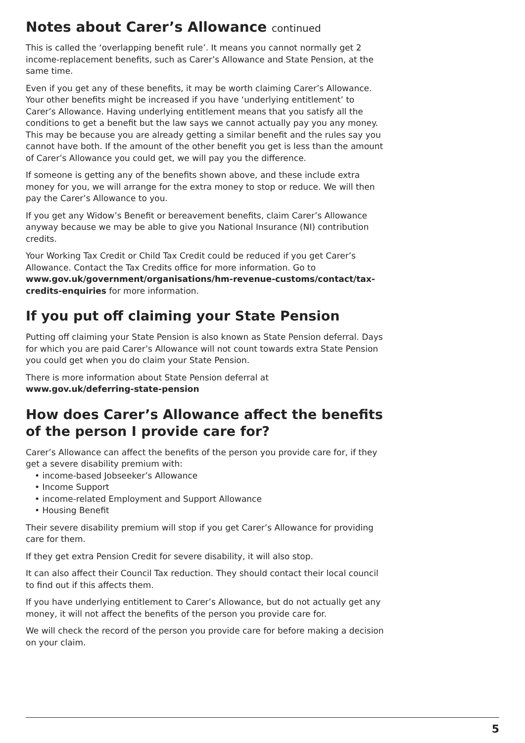Notes about Carer’s Allowance continued
This is called the ‘overlapping benefit rule’. It means you cannot normally get 2 income-replacement benefits, such as Carer’s Allowance and State Pension, at the same time.
Even if you get any of these benefits, it may be worth claiming Carer’s Allowance. Your other benefits might be increased if you have ‘underlying entitlement’ to Carer’s Allowance. Having underlying entitlement means that you satisfy all the conditions to get a benefit but the law says we cannot actually pay you any money. This may be because you are already getting a similar benefit and the rules say you cannot have both. If the amount of the other benefit you get is less than the amount of Carer’s Allowance you could get, we will pay you the difference.
If someone is getting any of the benefits shown above, and these include extra money for you, we will arrange for the extra money to stop or reduce. We will then pay the Carer’s Allowance to you.
If you get any Widow’s Benefit or bereavement benefits, claim Carer’s Allowance anyway because we may be able to give you National Insurance (NI) contribution credits.
Your Working Tax Credit or Child Tax Credit could be reduced if you get Carer’s Allowance. Contact the Tax Credits office for more information. Go to www.gov.uk/government/organisations/hm-revenue-customs/contact/tax-credits-enquiries for more information.
If you put off claiming your State Pension
Putting off claiming your State Pension is also known as State Pension deferral. Days for which you are paid Carer’s Allowance will not count towards extra State Pension you could get when you do claim your State Pension.
There is more information about State Pension deferral at
www.gov.uk/deferring-state-pension
How does Carer’s Allowance affect the benefits of the person I provide care for?
Carer’s Allowance can affect the benefits of the person you provide care for, if they get a severe disability premium with:
• income-based Jobseeker’s Allowance
• Income Support
• income-related Employment and Support Allowance
• Housing Benefit
Their severe disability premium will stop if you get Carer’s Allowance for providing care for them.
If they get extra Pension Credit for severe disability, it will also stop.
It can also affect their Council Tax reduction. They should contact their local council to find out if this affects them.
If you have underlying entitlement to Carer’s Allowance, but do not actually get any money, it will not affect the benefits of the person you provide care for.
We will check the record of the person you provide care for before making a decision on your claim.
5